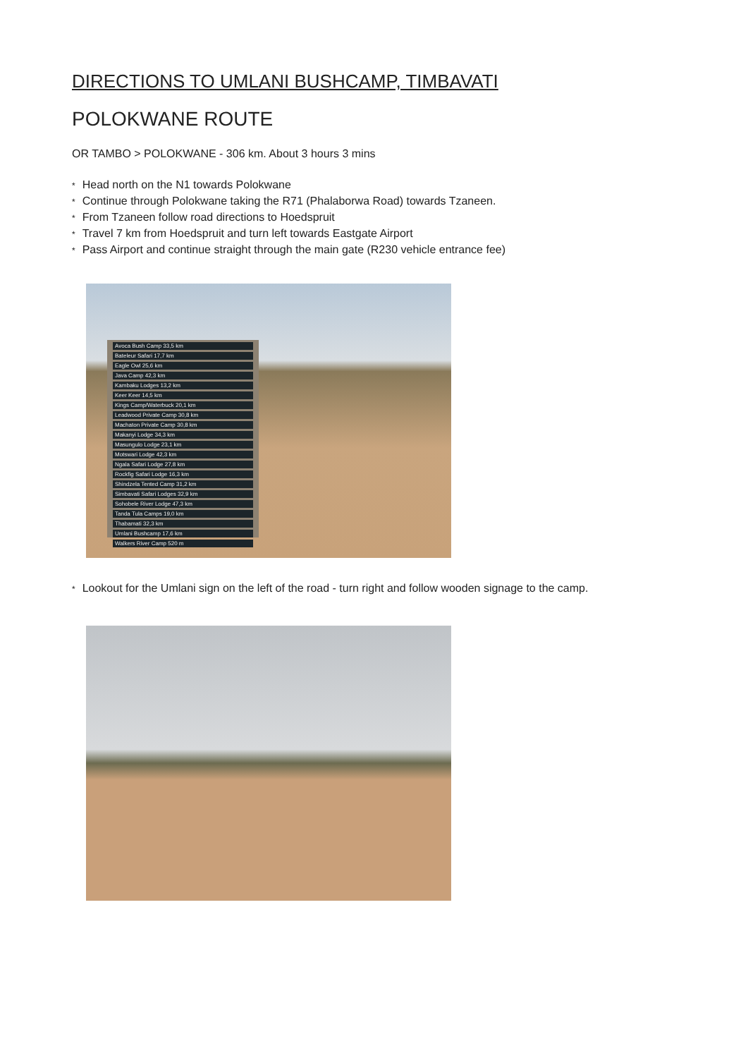DIRECTIONS TO UMLANI BUSHCAMP, TIMBAVATI
POLOKWANE ROUTE
OR TAMBO > POLOKWANE - 306 km. About 3 hours 3 mins
* Head north on the N1 towards Polokwane
* Continue through Polokwane taking the R71 (Phalaborwa Road) towards Tzaneen.
* From Tzaneen follow road directions to Hoedspruit
* Travel 7 km from Hoedspruit and turn left towards Eastgate Airport
* Pass Airport and continue straight through the main gate (R230 vehicle entrance fee)
Avoca Bush Camp 33,5 km
Bateleur Safari 17,7 km
Eagle Owl 25,6 km
Java Camp 42,3 km
Kambaku Lodges 13,2 km
Keer Keer 14,5 km
Kings Camp/Waterbuck 20,1 km
Leadwood Private Camp 30,8 km
Machaton Private Camp 30,8 km
Makanyi Lodge 34,3 km
Masungulo Lodge 23,1 km
Motswari Lodge 42,3 km
Ngala Safari Lodge 27,8 km
Rockfig Safari Lodge 16,3 km
Shindzela Tented Camp 31,2 km
Simbavati Safari Lodges 32,9 km
Sohobele River Lodge 47,3 km
Tanda Tula Camps 19,0 km
Thabamati 32,3 km
Umlani Bushcamp 17,6 km
Walkers River Camp 520 m
* Lookout for the Umlani sign on the left of the road - turn right and follow wooden signage to the camp.